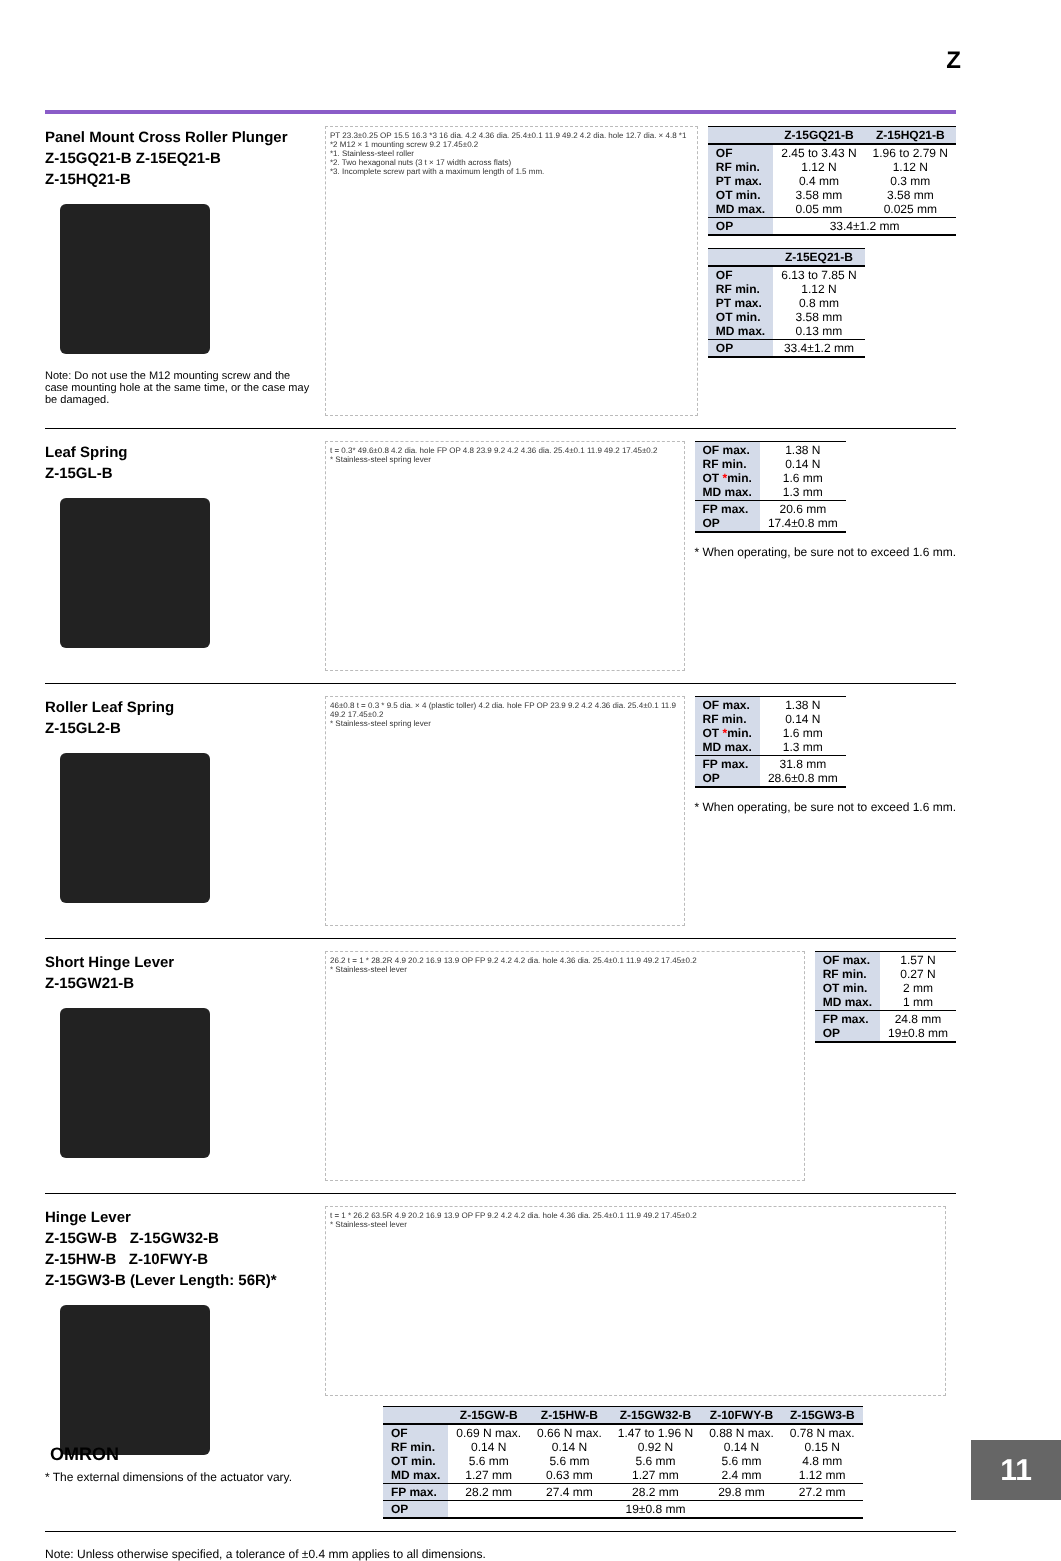Z
Panel Mount Cross Roller Plunger
Z-15GQ21-B Z-15EQ21-B
Z-15HQ21-B
Note: Do not use the M12 mounting screw and the case mounting hole at the same time, or the case may be damaged.
PT 23.3±0.25 OP 15.5 16.3 *3 16 dia. 4.2 4.36 dia. 25.4±0.1 11.9 49.2 4.2 dia. hole 12.7 dia. × 4.8 *1 *2 M12 × 1 mounting screw 9.2 17.45±0.2
*1. Stainless-steel roller
*2. Two hexagonal nuts (3 t × 17 width across flats)
*3. Incomplete screw part with a maximum length of 1.5 mm.
| | Z-15GQ21-B | Z-15HQ21-B |
| --- | --- | --- |
| OF RF min. PT max. OT min. MD max. | 2.45 to 3.43 N 1.12 N 0.4 mm 3.58 mm 0.05 mm | 1.96 to 2.79 N 1.12 N 0.3 mm 3.58 mm 0.025 mm |
| OP | 33.4±1.2 mm | |
| | Z-15EQ21-B |
| --- | --- |
| OF RF min. PT max. OT min. MD max. | 6.13 to 7.85 N 1.12 N 0.8 mm 3.58 mm 0.13 mm |
| OP | 33.4±1.2 mm |
Leaf Spring
Z-15GL-B
t = 0.3* 49.6±0.8 4.2 dia. hole FP OP 4.8 23.9 9.2 4.2 4.36 dia. 25.4±0.1 11.9 49.2 17.45±0.2
* Stainless-steel spring lever
| OF max. RF min. OT * min. MD max. | 1.38 N 0.14 N 1.6 mm 1.3 mm |
| FP max. OP | 20.6 mm 17.4±0.8 mm |
* When operating, be sure not to exceed 1.6 mm.
Roller Leaf Spring
Z-15GL2-B
46±0.8 t = 0.3 * 9.5 dia. × 4 (plastic toller) 4.2 dia. hole FP OP 23.9 9.2 4.2 4.36 dia. 25.4±0.1 11.9 49.2 17.45±0.2
* Stainless-steel spring lever
| OF max. RF min. OT * min. MD max. | 1.38 N 0.14 N 1.6 mm 1.3 mm |
| FP max. OP | 31.8 mm 28.6±0.8 mm |
* When operating, be sure not to exceed 1.6 mm.
Short Hinge Lever
Z-15GW21-B
26.2 t = 1 * 28.2R 4.9 20.2 16.9 13.9 OP FP 9.2 4.2 4.2 dia. hole 4.36 dia. 25.4±0.1 11.9 49.2 17.45±0.2
* Stainless-steel lever
| OF max. RF min. OT min. MD max. | 1.57 N 0.27 N 2 mm 1 mm |
| FP max. OP | 24.8 mm 19±0.8 mm |
Hinge Lever
Z-15GW-B Z-15GW32-B
Z-15HW-B Z-10FWY-B
Z-15GW3-B (Lever Length: 56R)*
* The external dimensions of the actuator vary.
t = 1 * 26.2 63.5R 4.9 20.2 16.9 13.9 OP FP 9.2 4.2 4.2 dia. hole 4.36 dia. 25.4±0.1 11.9 49.2 17.45±0.2
* Stainless-steel lever
| | Z-15GW-B | Z-15HW-B | Z-15GW32-B | Z-10FWY-B | Z-15GW3-B |
| --- | --- | --- | --- | --- | --- |
| OF RF min. OT min. MD max. | 0.69 N max. 0.14 N 5.6 mm 1.27 mm | 0.66 N max. 0.14 N 5.6 mm 0.63 mm | 1.47 to 1.96 N 0.92 N 5.6 mm 1.27 mm | 0.88 N max. 0.14 N 5.6 mm 2.4 mm | 0.78 N max. 0.15 N 4.8 mm 1.12 mm |
| FP max. | 28.2 mm | 27.4 mm | 28.2 mm | 29.8 mm | 27.2 mm |
| OP | 19±0.8 mm | | | | |
Note: Unless otherwise specified, a tolerance of ±0.4 mm applies to all dimensions.
OMRON
11